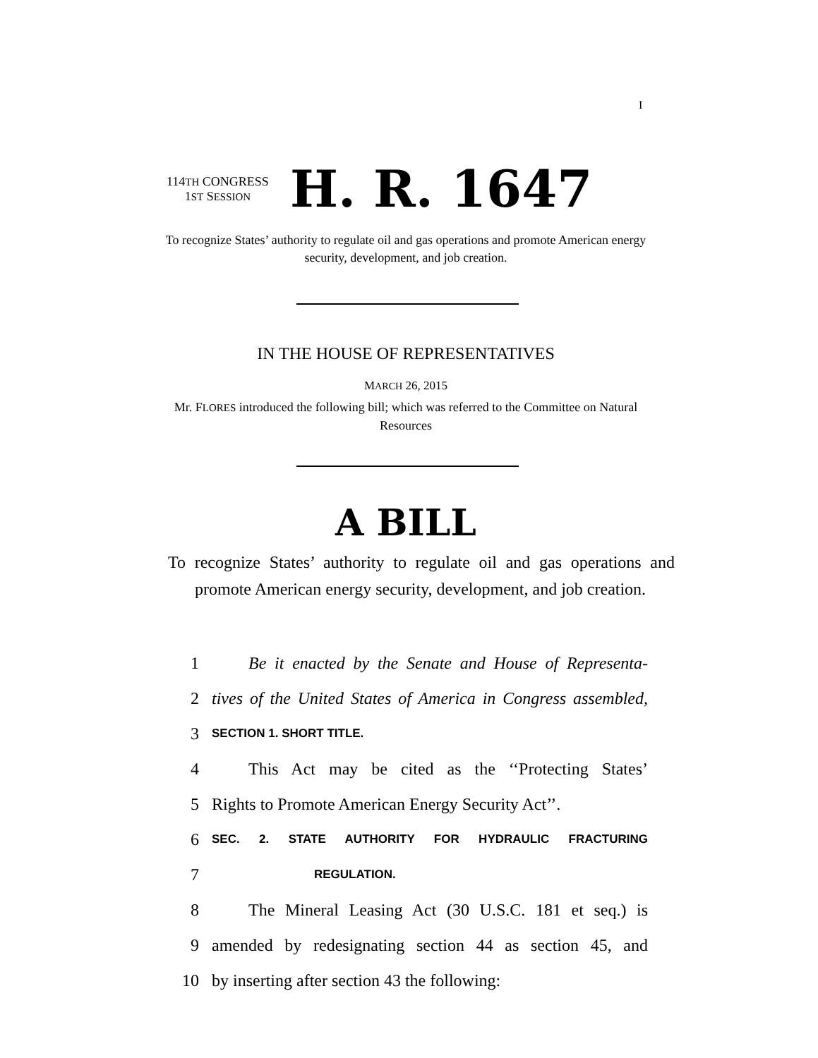I
114TH CONGRESS
1ST SESSION
H. R. 1647
To recognize States’ authority to regulate oil and gas operations and promote American energy security, development, and job creation.
IN THE HOUSE OF REPRESENTATIVES
MARCH 26, 2015
Mr. FLORES introduced the following bill; which was referred to the Committee on Natural Resources
A BILL
To recognize States’ authority to regulate oil and gas operations and promote American energy security, development, and job creation.
1 Be it enacted by the Senate and House of Representa-
2 tives of the United States of America in Congress assembled,
3 SECTION 1. SHORT TITLE.
4 This Act may be cited as the ‘‘Protecting States’
5 Rights to Promote American Energy Security Act’’.
6 SEC. 2. STATE AUTHORITY FOR HYDRAULIC FRACTURING
7 REGULATION.
8 The Mineral Leasing Act (30 U.S.C. 181 et seq.) is
9 amended by redesignating section 44 as section 45, and
10 by inserting after section 43 the following: